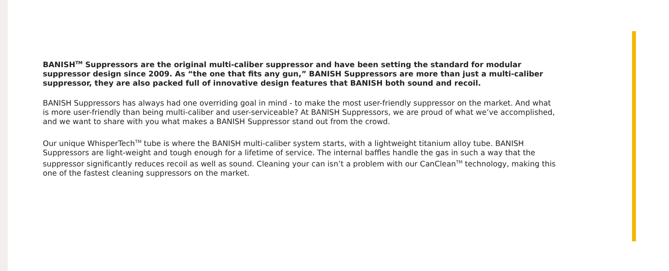BANISH<sup>TM</sup> Suppressors are the original multi-caliber suppressor and have been setting the standard for modular suppressor design since 2009. As “the one that fits any gun,” BANISH Suppressors are more than just a multi-caliber suppressor, they are also packed full of innovative design features that BANISH both sound and recoil.
BANISH Suppressors has always had one overriding goal in mind - to make the most user-friendly suppressor on the market. And what is more user-friendly than being multi-caliber and user-serviceable? At BANISH Suppressors, we are proud of what we’ve accomplished, and we want to share with you what makes a BANISH Suppressor stand out from the crowd.
Our unique WhisperTech<sup>TM</sup> tube is where the BANISH multi-caliber system starts, with a lightweight titanium alloy tube. BANISH Suppressors are light-weight and tough enough for a lifetime of service. The internal baffles handle the gas in such a way that the suppressor significantly reduces recoil as well as sound. Cleaning your can isn’t a problem with our CanClean<sup>TM</sup> technology, making this one of the fastest cleaning suppressors on the market.